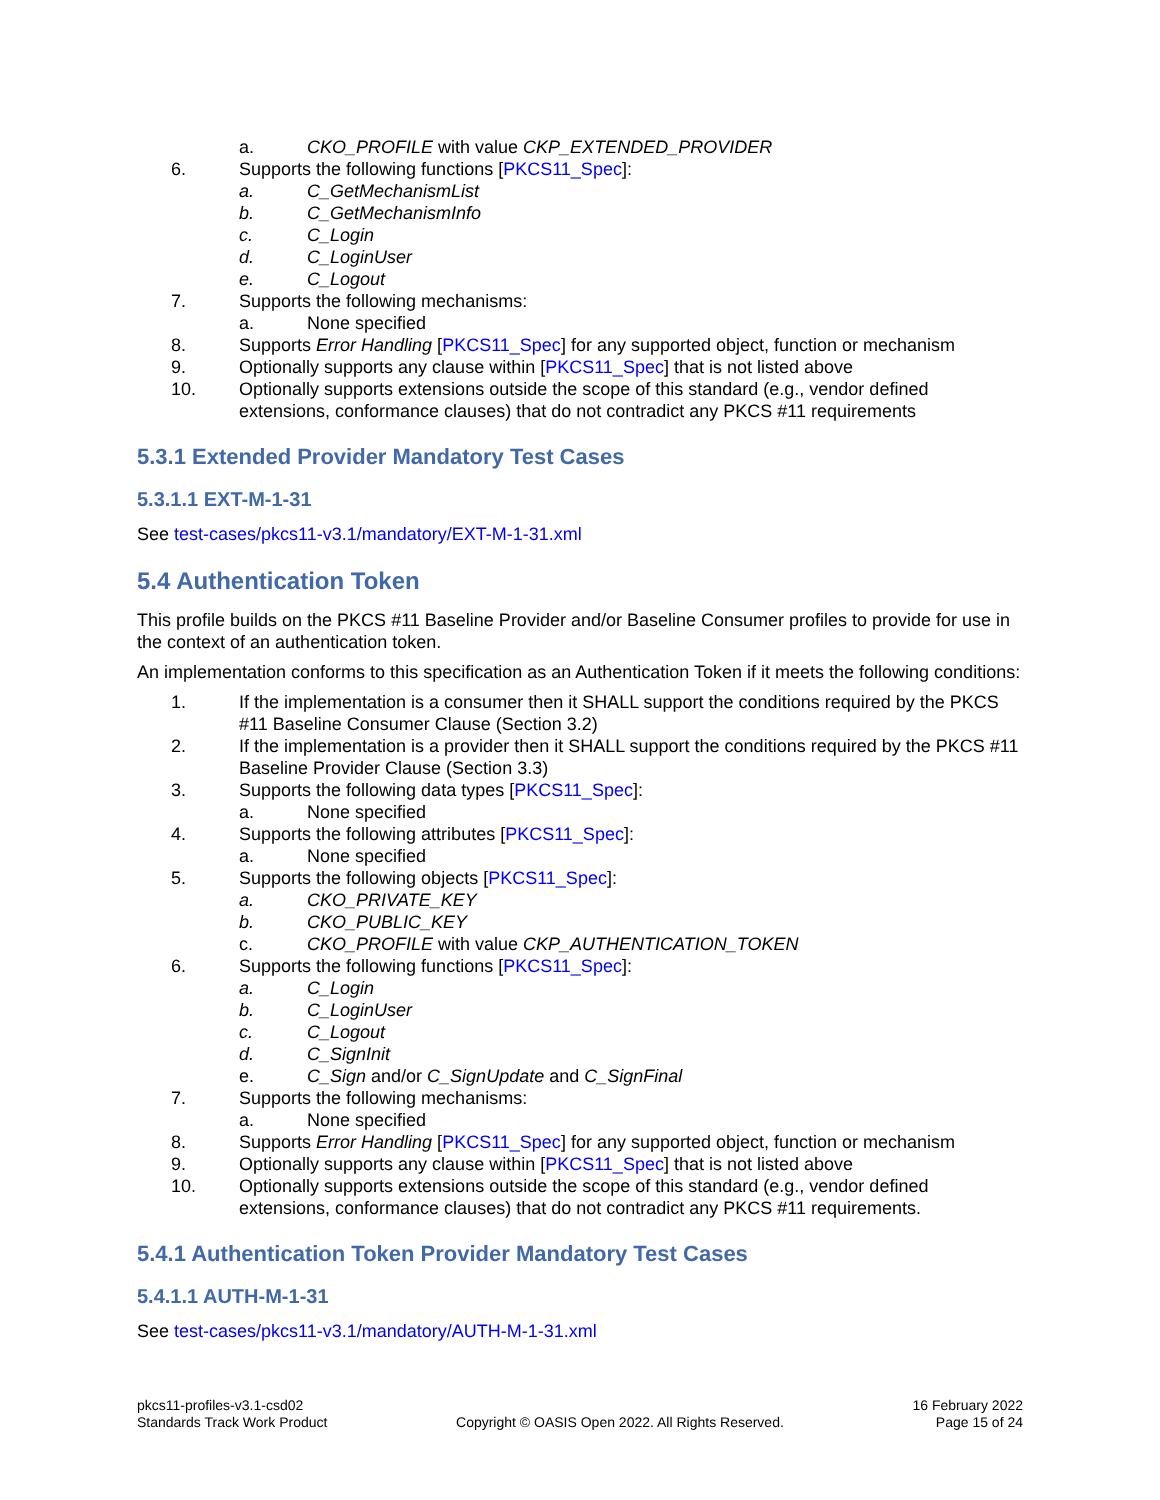a. CKO_PROFILE with value CKP_EXTENDED_PROVIDER
6. Supports the following functions [PKCS11_Spec]:
a. C_GetMechanismList
b. C_GetMechanismInfo
c. C_Login
d. C_LoginUser
e. C_Logout
7. Supports the following mechanisms:
a. None specified
8. Supports Error Handling [PKCS11_Spec] for any supported object, function or mechanism
9. Optionally supports any clause within [PKCS11_Spec] that is not listed above
10. Optionally supports extensions outside the scope of this standard (e.g., vendor defined extensions, conformance clauses) that do not contradict any PKCS #11 requirements
5.3.1 Extended Provider Mandatory Test Cases
5.3.1.1 EXT-M-1-31
See test-cases/pkcs11-v3.1/mandatory/EXT-M-1-31.xml
5.4 Authentication Token
This profile builds on the PKCS #11 Baseline Provider and/or Baseline Consumer profiles to provide for use in the context of an authentication token.
An implementation conforms to this specification as an Authentication Token if it meets the following conditions:
1. If the implementation is a consumer then it SHALL support the conditions required by the PKCS #11 Baseline Consumer Clause (Section 3.2)
2. If the implementation is a provider then it SHALL support the conditions required by the PKCS #11 Baseline Provider Clause (Section 3.3)
3. Supports the following data types [PKCS11_Spec]:
a. None specified
4. Supports the following attributes [PKCS11_Spec]:
a. None specified
5. Supports the following objects [PKCS11_Spec]:
a. CKO_PRIVATE_KEY
b. CKO_PUBLIC_KEY
c. CKO_PROFILE with value CKP_AUTHENTICATION_TOKEN
6. Supports the following functions [PKCS11_Spec]:
a. C_Login
b. C_LoginUser
c. C_Logout
d. C_SignInit
e. C_Sign and/or C_SignUpdate and C_SignFinal
7. Supports the following mechanisms:
a. None specified
8. Supports Error Handling [PKCS11_Spec] for any supported object, function or mechanism
9. Optionally supports any clause within [PKCS11_Spec] that is not listed above
10. Optionally supports extensions outside the scope of this standard (e.g., vendor defined extensions, conformance clauses) that do not contradict any PKCS #11 requirements.
5.4.1 Authentication Token Provider Mandatory Test Cases
5.4.1.1 AUTH-M-1-31
See test-cases/pkcs11-v3.1/mandatory/AUTH-M-1-31.xml
pkcs11-profiles-v3.1-csd02
Standards Track Work Product
Copyright © OASIS Open 2022. All Rights Reserved.
16 February 2022
Page 15 of 24